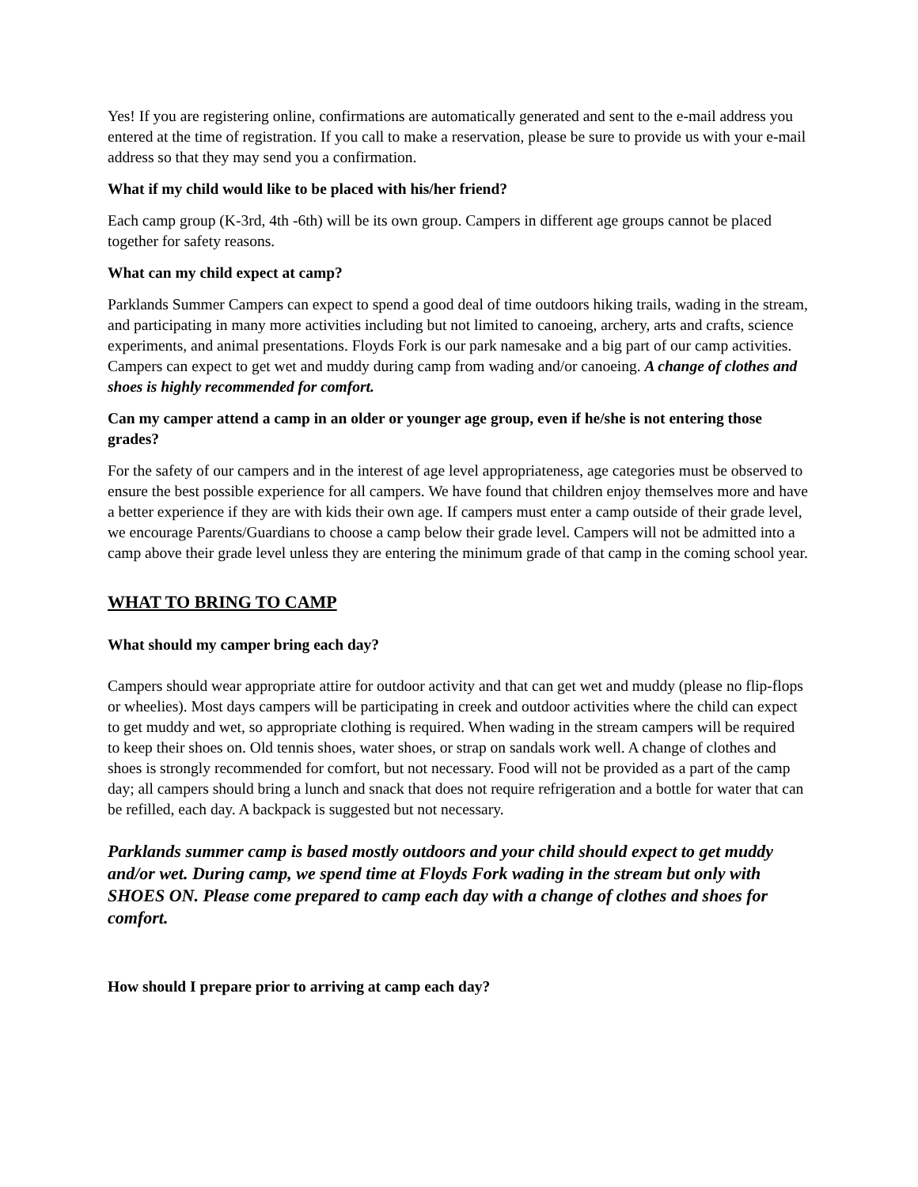Yes! If you are registering online, confirmations are automatically generated and sent to the e-mail address you entered at the time of registration. If you call to make a reservation, please be sure to provide us with your e-mail address so that they may send you a confirmation.
What if my child would like to be placed with his/her friend?
Each camp group (K-3rd, 4th -6th) will be its own group. Campers in different age groups cannot be placed together for safety reasons.
What can my child expect at camp?
Parklands Summer Campers can expect to spend a good deal of time outdoors hiking trails, wading in the stream, and participating in many more activities including but not limited to canoeing, archery, arts and crafts, science experiments, and animal presentations. Floyds Fork is our park namesake and a big part of our camp activities. Campers can expect to get wet and muddy during camp from wading and/or canoeing. A change of clothes and shoes is highly recommended for comfort.
Can my camper attend a camp in an older or younger age group, even if he/she is not entering those grades?
For the safety of our campers and in the interest of age level appropriateness, age categories must be observed to ensure the best possible experience for all campers. We have found that children enjoy themselves more and have a better experience if they are with kids their own age. If campers must enter a camp outside of their grade level, we encourage Parents/Guardians to choose a camp below their grade level. Campers will not be admitted into a camp above their grade level unless they are entering the minimum grade of that camp in the coming school year.
WHAT TO BRING TO CAMP
What should my camper bring each day?
Campers should wear appropriate attire for outdoor activity and that can get wet and muddy (please no flip-flops or wheelies). Most days campers will be participating in creek and outdoor activities where the child can expect to get muddy and wet, so appropriate clothing is required. When wading in the stream campers will be required to keep their shoes on. Old tennis shoes, water shoes, or strap on sandals work well. A change of clothes and shoes is strongly recommended for comfort, but not necessary. Food will not be provided as a part of the camp day; all campers should bring a lunch and snack that does not require refrigeration and a bottle for water that can be refilled, each day. A backpack is suggested but not necessary.
Parklands summer camp is based mostly outdoors and your child should expect to get muddy and/or wet. During camp, we spend time at Floyds Fork wading in the stream but only with SHOES ON. Please come prepared to camp each day with a change of clothes and shoes for comfort.
How should I prepare prior to arriving at camp each day?